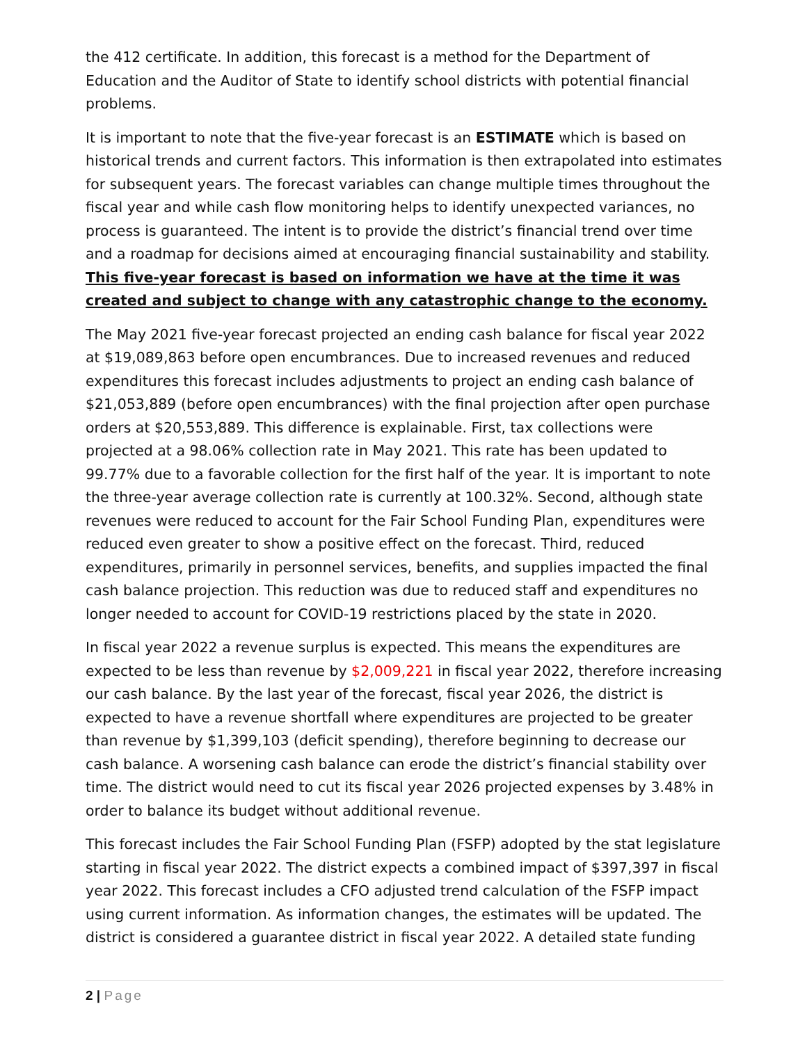the 412 certificate. In addition, this forecast is a method for the Department of Education and the Auditor of State to identify school districts with potential financial problems.
It is important to note that the five-year forecast is an ESTIMATE which is based on historical trends and current factors. This information is then extrapolated into estimates for subsequent years. The forecast variables can change multiple times throughout the fiscal year and while cash flow monitoring helps to identify unexpected variances, no process is guaranteed. The intent is to provide the district’s financial trend over time and a roadmap for decisions aimed at encouraging financial sustainability and stability. This five-year forecast is based on information we have at the time it was created and subject to change with any catastrophic change to the economy.
The May 2021 five-year forecast projected an ending cash balance for fiscal year 2022 at $19,089,863 before open encumbrances. Due to increased revenues and reduced expenditures this forecast includes adjustments to project an ending cash balance of $21,053,889 (before open encumbrances) with the final projection after open purchase orders at $20,553,889. This difference is explainable. First, tax collections were projected at a 98.06% collection rate in May 2021. This rate has been updated to 99.77% due to a favorable collection for the first half of the year. It is important to note the three-year average collection rate is currently at 100.32%. Second, although state revenues were reduced to account for the Fair School Funding Plan, expenditures were reduced even greater to show a positive effect on the forecast. Third, reduced expenditures, primarily in personnel services, benefits, and supplies impacted the final cash balance projection. This reduction was due to reduced staff and expenditures no longer needed to account for COVID-19 restrictions placed by the state in 2020.
In fiscal year 2022 a revenue surplus is expected. This means the expenditures are expected to be less than revenue by $2,009,221 in fiscal year 2022, therefore increasing our cash balance. By the last year of the forecast, fiscal year 2026, the district is expected to have a revenue shortfall where expenditures are projected to be greater than revenue by $1,399,103 (deficit spending), therefore beginning to decrease our cash balance. A worsening cash balance can erode the district’s financial stability over time. The district would need to cut its fiscal year 2026 projected expenses by 3.48% in order to balance its budget without additional revenue.
This forecast includes the Fair School Funding Plan (FSFP) adopted by the stat legislature starting in fiscal year 2022. The district expects a combined impact of $397,397 in fiscal year 2022. This forecast includes a CFO adjusted trend calculation of the FSFP impact using current information. As information changes, the estimates will be updated. The district is considered a guarantee district in fiscal year 2022. A detailed state funding
2 | Page